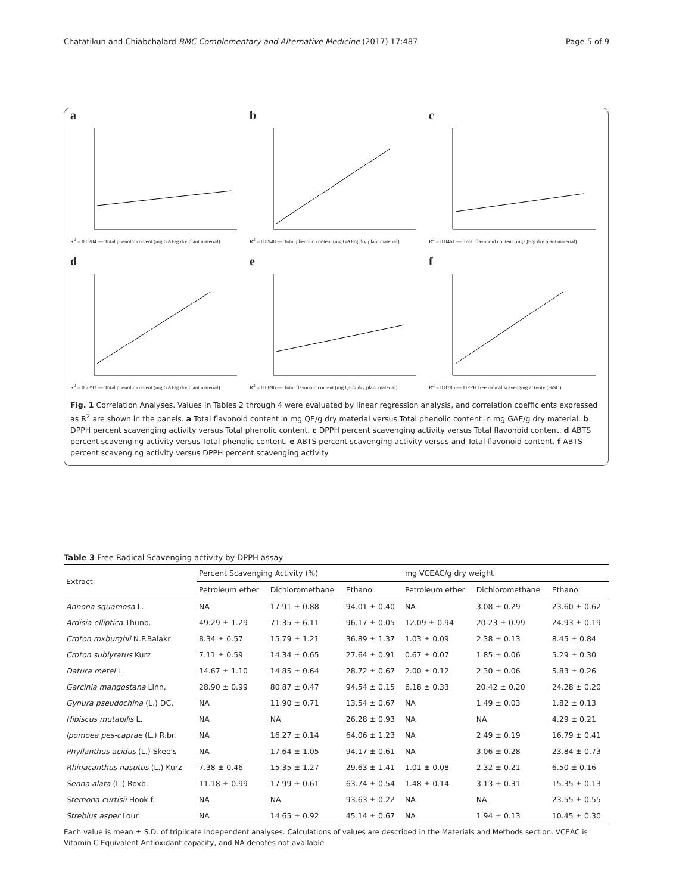Chatatikun and Chiabchalard BMC Complementary and Alternative Medicine (2017) 17:487 Page 5 of 9
a
R<sup>2</sup> = 0.0284 — Total phenolic content (mg GAE/g dry plant material)
b
R<sup>2</sup> = 0.8948 — Total phenolic content (mg GAE/g dry plant material)
c
R<sup>2</sup> = 0.0461 — Total flavonoid content (mg QE/g dry plant material)
d
R<sup>2</sup> = 0.7393 — Total phenolic content (mg GAE/g dry plant material)
e
R<sup>2</sup> = 0.0696 — Total flavonoid content (mg QE/g dry plant material)
f
R<sup>2</sup> = 0.8786 — DPPH free radical scavenging activity (%SC)
Fig. 1 Correlation Analyses. Values in Tables 2 through 4 were evaluated by linear regression analysis, and correlation coefficients expressed as R<sup>2</sup> are shown in the panels. a Total flavonoid content in mg QE/g dry material versus Total phenolic content in mg GAE/g dry material. b DPPH percent scavenging activity versus Total phenolic content. c DPPH percent scavenging activity versus Total flavonoid content. d ABTS percent scavenging activity versus Total phenolic content. e ABTS percent scavenging activity versus and Total flavonoid content. f ABTS percent scavenging activity versus DPPH percent scavenging activity
Table 3 Free Radical Scavenging activity by DPPH assay
| Extract | Percent Scavenging Activity (%) | | | mg VCEAC/g dry weight | | |
| --- | --- | --- | --- | --- | --- | --- |
| | Petroleum ether | Dichloromethane | Ethanol | Petroleum ether | Dichloromethane | Ethanol |
| Annona squamosa L. | NA | 17.91 ± 0.88 | 94.01 ± 0.40 | NA | 3.08 ± 0.29 | 23.60 ± 0.62 |
| Ardisia elliptica Thunb. | 49.29 ± 1.29 | 71.35 ± 6.11 | 96.17 ± 0.05 | 12.09 ± 0.94 | 20.23 ± 0.99 | 24.93 ± 0.19 |
| Croton roxburghii N.P.Balakr | 8.34 ± 0.57 | 15.79 ± 1.21 | 36.89 ± 1.37 | 1.03 ± 0.09 | 2.38 ± 0.13 | 8.45 ± 0.84 |
| Croton sublyratus Kurz | 7.11 ± 0.59 | 14.34 ± 0.65 | 27.64 ± 0.91 | 0.67 ± 0.07 | 1.85 ± 0.06 | 5.29 ± 0.30 |
| Datura metel L. | 14.67 ± 1.10 | 14.85 ± 0.64 | 28.72 ± 0.67 | 2.00 ± 0.12 | 2.30 ± 0.06 | 5.83 ± 0.26 |
| Garcinia mangostana Linn. | 28.90 ± 0.99 | 80.87 ± 0.47 | 94.54 ± 0.15 | 6.18 ± 0.33 | 20.42 ± 0.20 | 24.28 ± 0.20 |
| Gynura pseudochina (L.) DC. | NA | 11.90 ± 0.71 | 13.54 ± 0.67 | NA | 1.49 ± 0.03 | 1.82 ± 0.13 |
| Hibiscus mutabilis L. | NA | NA | 26.28 ± 0.93 | NA | NA | 4.29 ± 0.21 |
| Ipomoea pes-caprae (L.) R.br. | NA | 16.27 ± 0.14 | 64.06 ± 1.23 | NA | 2.49 ± 0.19 | 16.79 ± 0.41 |
| Phyllanthus acidus (L.) Skeels | NA | 17.64 ± 1.05 | 94.17 ± 0.61 | NA | 3.06 ± 0.28 | 23.84 ± 0.73 |
| Rhinacanthus nasutus (L.) Kurz | 7.38 ± 0.46 | 15.35 ± 1.27 | 29.63 ± 1.41 | 1.01 ± 0.08 | 2.32 ± 0.21 | 6.50 ± 0.16 |
| Senna alata (L.) Roxb. | 11.18 ± 0.99 | 17.99 ± 0.61 | 63.74 ± 0.54 | 1.48 ± 0.14 | 3.13 ± 0.31 | 15.35 ± 0.13 |
| Stemona curtisii Hook.f. | NA | NA | 93.63 ± 0.22 | NA | NA | 23.55 ± 0.55 |
| Streblus asper Lour. | NA | 14.65 ± 0.92 | 45.14 ± 0.67 | NA | 1.94 ± 0.13 | 10.45 ± 0.30 |
Each value is mean ± S.D. of triplicate independent analyses. Calculations of values are described in the Materials and Methods section. VCEAC is Vitamin C Equivalent Antioxidant capacity, and NA denotes not available